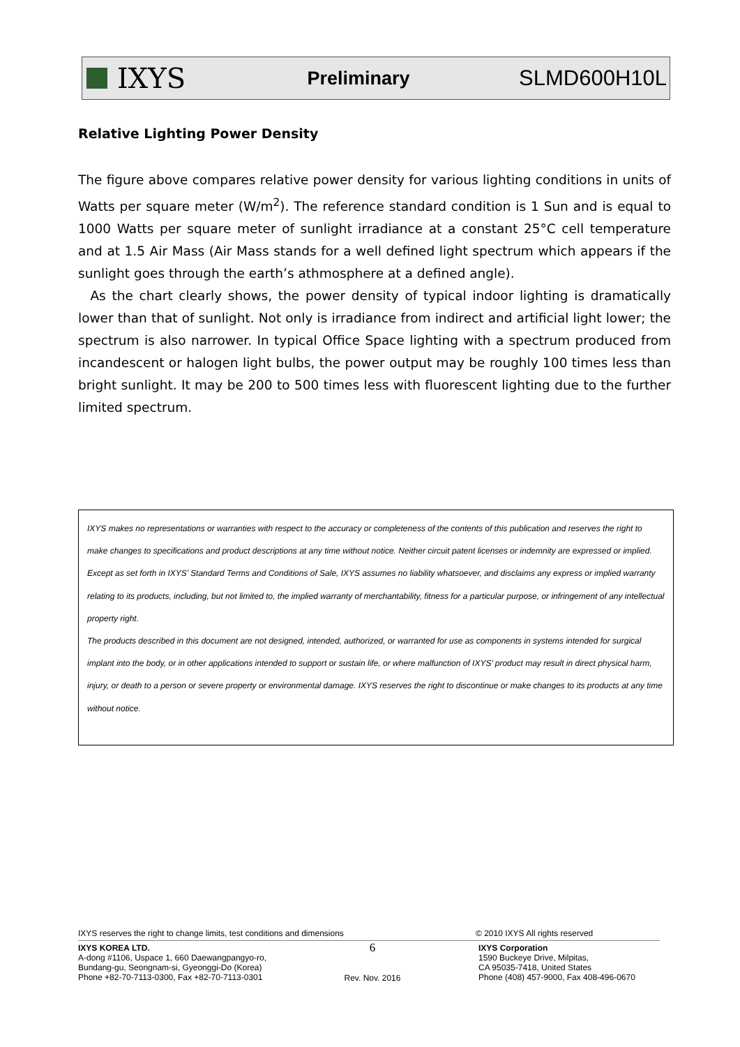IXYS
Preliminary SLMD600H10L
Relative Lighting Power Density
The figure above compares relative power density for various lighting conditions in units of Watts per square meter (W/m<sup>2</sup>). The reference standard condition is 1 Sun and is equal to 1000 Watts per square meter of sunlight irradiance at a constant 25°C cell temperature and at 1.5 Air Mass (Air Mass stands for a well defined light spectrum which appears if the sunlight goes through the earth’s athmosphere at a defined angle).
As the chart clearly shows, the power density of typical indoor lighting is dramatically lower than that of sunlight. Not only is irradiance from indirect and artificial light lower; the spectrum is also narrower. In typical Office Space lighting with a spectrum produced from incandescent or halogen light bulbs, the power output may be roughly 100 times less than bright sunlight. It may be 200 to 500 times less with fluorescent lighting due to the further limited spectrum.
IXYS makes no representations or warranties with respect to the accuracy or completeness of the contents of this publication and reserves the right to make changes to specifications and product descriptions at any time without notice. Neither circuit patent licenses or indemnity are expressed or implied. Except as set forth in IXYS’ Standard Terms and Conditions of Sale, IXYS assumes no liability whatsoever, and disclaims any express or implied warranty relating to its products, including, but not limited to, the implied warranty of merchantability, fitness for a particular purpose, or infringement of any intellectual property right.
The products described in this document are not designed, intended, authorized, or warranted for use as components in systems intended for surgical implant into the body, or in other applications intended to support or sustain life, or where malfunction of IXYS’ product may result in direct physical harm, injury, or death to a person or severe property or environmental damage. IXYS reserves the right to discontinue or make changes to its products at any time without notice.
IXYS reserves the right to change limits, test conditions and dimensions © 2010 IXYS All rights reserved
IXYS KOREA LTD.
A-dong #1106, Uspace 1, 660 Daewangpangyo-ro,
Bundang-gu, Seongnam-si, Gyeonggi-Do (Korea)
Phone +82-70-7113-0300, Fax +82-70-7113-0301
6
Rev. Nov. 2016
IXYS Corporation
1590 Buckeye Drive, Milpitas,
CA 95035-7418, United States
Phone (408) 457-9000, Fax 408-496-0670